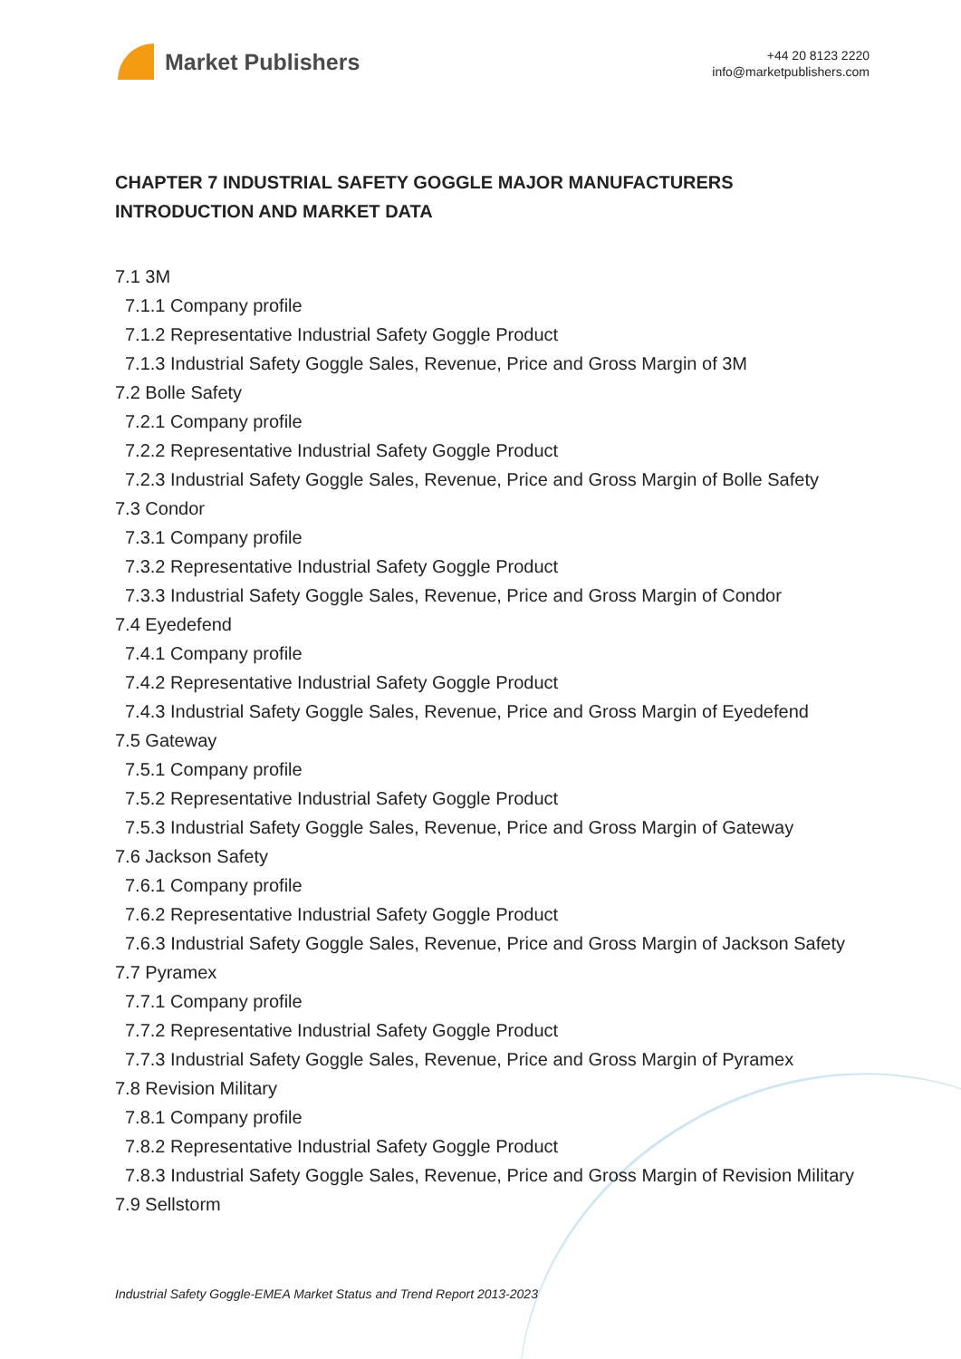Market Publishers
+44 20 8123 2220
info@marketpublishers.com
CHAPTER 7 INDUSTRIAL SAFETY GOGGLE MAJOR MANUFACTURERS INTRODUCTION AND MARKET DATA
7.1 3M
7.1.1 Company profile
7.1.2 Representative Industrial Safety Goggle Product
7.1.3 Industrial Safety Goggle Sales, Revenue, Price and Gross Margin of 3M
7.2 Bolle Safety
7.2.1 Company profile
7.2.2 Representative Industrial Safety Goggle Product
7.2.3 Industrial Safety Goggle Sales, Revenue, Price and Gross Margin of Bolle Safety
7.3 Condor
7.3.1 Company profile
7.3.2 Representative Industrial Safety Goggle Product
7.3.3 Industrial Safety Goggle Sales, Revenue, Price and Gross Margin of Condor
7.4 Eyedefend
7.4.1 Company profile
7.4.2 Representative Industrial Safety Goggle Product
7.4.3 Industrial Safety Goggle Sales, Revenue, Price and Gross Margin of Eyedefend
7.5 Gateway
7.5.1 Company profile
7.5.2 Representative Industrial Safety Goggle Product
7.5.3 Industrial Safety Goggle Sales, Revenue, Price and Gross Margin of Gateway
7.6 Jackson Safety
7.6.1 Company profile
7.6.2 Representative Industrial Safety Goggle Product
7.6.3 Industrial Safety Goggle Sales, Revenue, Price and Gross Margin of Jackson Safety
7.7 Pyramex
7.7.1 Company profile
7.7.2 Representative Industrial Safety Goggle Product
7.7.3 Industrial Safety Goggle Sales, Revenue, Price and Gross Margin of Pyramex
7.8 Revision Military
7.8.1 Company profile
7.8.2 Representative Industrial Safety Goggle Product
7.8.3 Industrial Safety Goggle Sales, Revenue, Price and Gross Margin of Revision Military
7.9 Sellstorm
Industrial Safety Goggle-EMEA Market Status and Trend Report 2013-2023